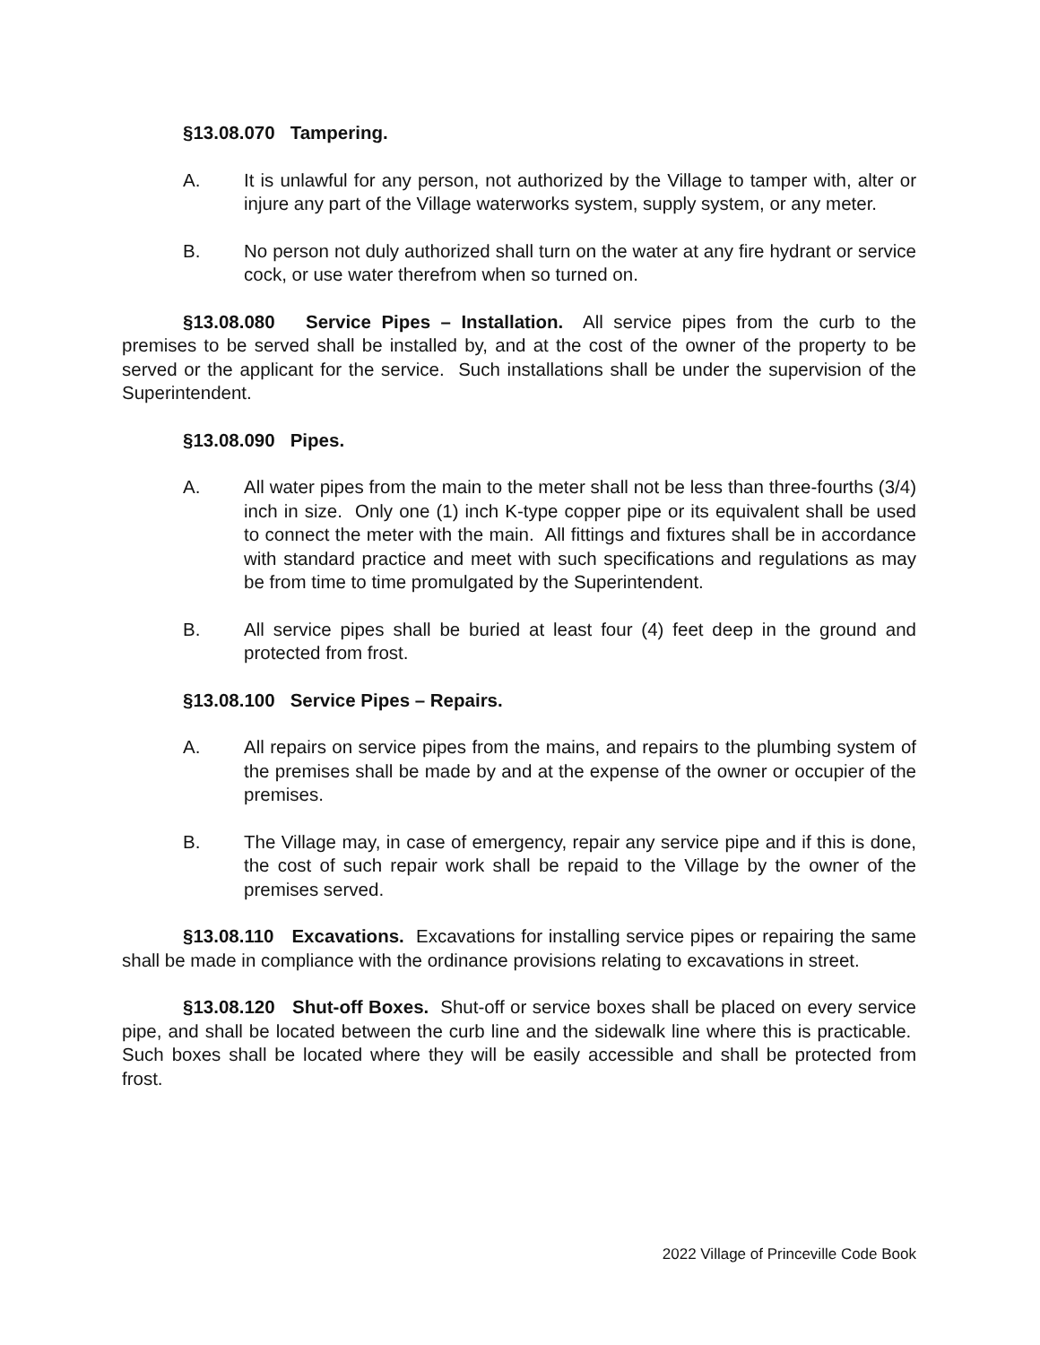§13.08.070 Tampering.
A. It is unlawful for any person, not authorized by the Village to tamper with, alter or injure any part of the Village waterworks system, supply system, or any meter.
B. No person not duly authorized shall turn on the water at any fire hydrant or service cock, or use water therefrom when so turned on.
§13.08.080 Service Pipes – Installation. All service pipes from the curb to the premises to be served shall be installed by, and at the cost of the owner of the property to be served or the applicant for the service. Such installations shall be under the supervision of the Superintendent.
§13.08.090 Pipes.
A. All water pipes from the main to the meter shall not be less than three-fourths (3/4) inch in size. Only one (1) inch K-type copper pipe or its equivalent shall be used to connect the meter with the main. All fittings and fixtures shall be in accordance with standard practice and meet with such specifications and regulations as may be from time to time promulgated by the Superintendent.
B. All service pipes shall be buried at least four (4) feet deep in the ground and protected from frost.
§13.08.100 Service Pipes – Repairs.
A. All repairs on service pipes from the mains, and repairs to the plumbing system of the premises shall be made by and at the expense of the owner or occupier of the premises.
B. The Village may, in case of emergency, repair any service pipe and if this is done, the cost of such repair work shall be repaid to the Village by the owner of the premises served.
§13.08.110 Excavations. Excavations for installing service pipes or repairing the same shall be made in compliance with the ordinance provisions relating to excavations in street.
§13.08.120 Shut-off Boxes. Shut-off or service boxes shall be placed on every service pipe, and shall be located between the curb line and the sidewalk line where this is practicable. Such boxes shall be located where they will be easily accessible and shall be protected from frost.
2022 Village of Princeville Code Book